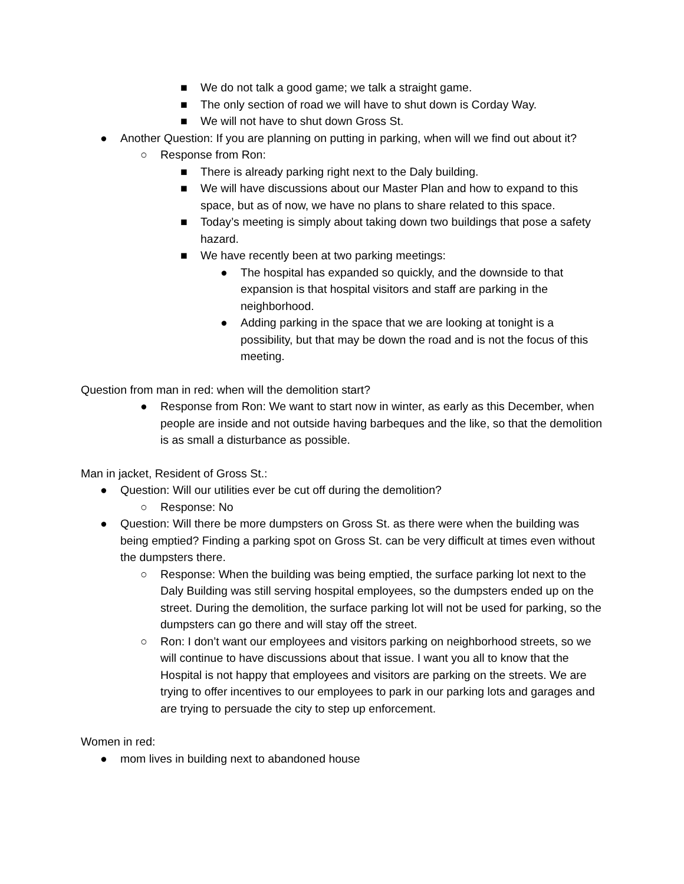■ We do not talk a good game; we talk a straight game.
■ The only section of road we will have to shut down is Corday Way.
■ We will not have to shut down Gross St.
● Another Question: If you are planning on putting in parking, when will we find out about it?
○ Response from Ron:
■ There is already parking right next to the Daly building.
■ We will have discussions about our Master Plan and how to expand to this space, but as of now, we have no plans to share related to this space.
■ Today’s meeting is simply about taking down two buildings that pose a safety hazard.
■ We have recently been at two parking meetings:
● The hospital has expanded so quickly, and the downside to that expansion is that hospital visitors and staff are parking in the neighborhood.
● Adding parking in the space that we are looking at tonight is a possibility, but that may be down the road and is not the focus of this meeting.
Question from man in red: when will the demolition start?
● Response from Ron: We want to start now in winter, as early as this December, when people are inside and not outside having barbeques and the like, so that the demolition is as small a disturbance as possible.
Man in jacket, Resident of Gross St.:
● Question: Will our utilities ever be cut off during the demolition?
○ Response: No
● Question: Will there be more dumpsters on Gross St. as there were when the building was being emptied? Finding a parking spot on Gross St. can be very difficult at times even without the dumpsters there.
○ Response: When the building was being emptied, the surface parking lot next to the Daly Building was still serving hospital employees, so the dumpsters ended up on the street. During the demolition, the surface parking lot will not be used for parking, so the dumpsters can go there and will stay off the street.
○ Ron: I don’t want our employees and visitors parking on neighborhood streets, so we will continue to have discussions about that issue. I want you all to know that the Hospital is not happy that employees and visitors are parking on the streets. We are trying to offer incentives to our employees to park in our parking lots and garages and are trying to persuade the city to step up enforcement.
Women in red:
● mom lives in building next to abandoned house